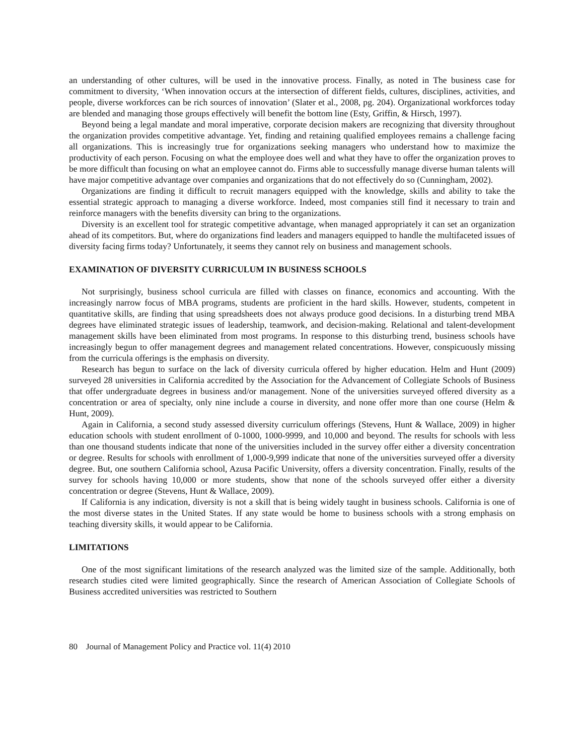an understanding of other cultures, will be used in the innovative process. Finally, as noted in The business case for commitment to diversity, ‘When innovation occurs at the intersection of different fields, cultures, disciplines, activities, and people, diverse workforces can be rich sources of innovation’ (Slater et al., 2008, pg. 204). Organizational workforces today are blended and managing those groups effectively will benefit the bottom line (Esty, Griffin, & Hirsch, 1997).
Beyond being a legal mandate and moral imperative, corporate decision makers are recognizing that diversity throughout the organization provides competitive advantage. Yet, finding and retaining qualified employees remains a challenge facing all organizations. This is increasingly true for organizations seeking managers who understand how to maximize the productivity of each person. Focusing on what the employee does well and what they have to offer the organization proves to be more difficult than focusing on what an employee cannot do. Firms able to successfully manage diverse human talents will have major competitive advantage over companies and organizations that do not effectively do so (Cunningham, 2002).
Organizations are finding it difficult to recruit managers equipped with the knowledge, skills and ability to take the essential strategic approach to managing a diverse workforce. Indeed, most companies still find it necessary to train and reinforce managers with the benefits diversity can bring to the organizations.
Diversity is an excellent tool for strategic competitive advantage, when managed appropriately it can set an organization ahead of its competitors. But, where do organizations find leaders and managers equipped to handle the multifaceted issues of diversity facing firms today? Unfortunately, it seems they cannot rely on business and management schools.
EXAMINATION OF DIVERSITY CURRICULUM IN BUSINESS SCHOOLS
Not surprisingly, business school curricula are filled with classes on finance, economics and accounting. With the increasingly narrow focus of MBA programs, students are proficient in the hard skills. However, students, competent in quantitative skills, are finding that using spreadsheets does not always produce good decisions. In a disturbing trend MBA degrees have eliminated strategic issues of leadership, teamwork, and decision-making. Relational and talent-development management skills have been eliminated from most programs. In response to this disturbing trend, business schools have increasingly begun to offer management degrees and management related concentrations. However, conspicuously missing from the curricula offerings is the emphasis on diversity.
Research has begun to surface on the lack of diversity curricula offered by higher education. Helm and Hunt (2009) surveyed 28 universities in California accredited by the Association for the Advancement of Collegiate Schools of Business that offer undergraduate degrees in business and/or management. None of the universities surveyed offered diversity as a concentration or area of specialty, only nine include a course in diversity, and none offer more than one course (Helm & Hunt, 2009).
Again in California, a second study assessed diversity curriculum offerings (Stevens, Hunt & Wallace, 2009) in higher education schools with student enrollment of 0-1000, 1000-9999, and 10,000 and beyond. The results for schools with less than one thousand students indicate that none of the universities included in the survey offer either a diversity concentration or degree. Results for schools with enrollment of 1,000-9,999 indicate that none of the universities surveyed offer a diversity degree. But, one southern California school, Azusa Pacific University, offers a diversity concentration. Finally, results of the survey for schools having 10,000 or more students, show that none of the schools surveyed offer either a diversity concentration or degree (Stevens, Hunt & Wallace, 2009).
If California is any indication, diversity is not a skill that is being widely taught in business schools. California is one of the most diverse states in the United States. If any state would be home to business schools with a strong emphasis on teaching diversity skills, it would appear to be California.
LIMITATIONS
One of the most significant limitations of the research analyzed was the limited size of the sample. Additionally, both research studies cited were limited geographically. Since the research of American Association of Collegiate Schools of Business accredited universities was restricted to Southern
80 Journal of Management Policy and Practice vol. 11(4) 2010